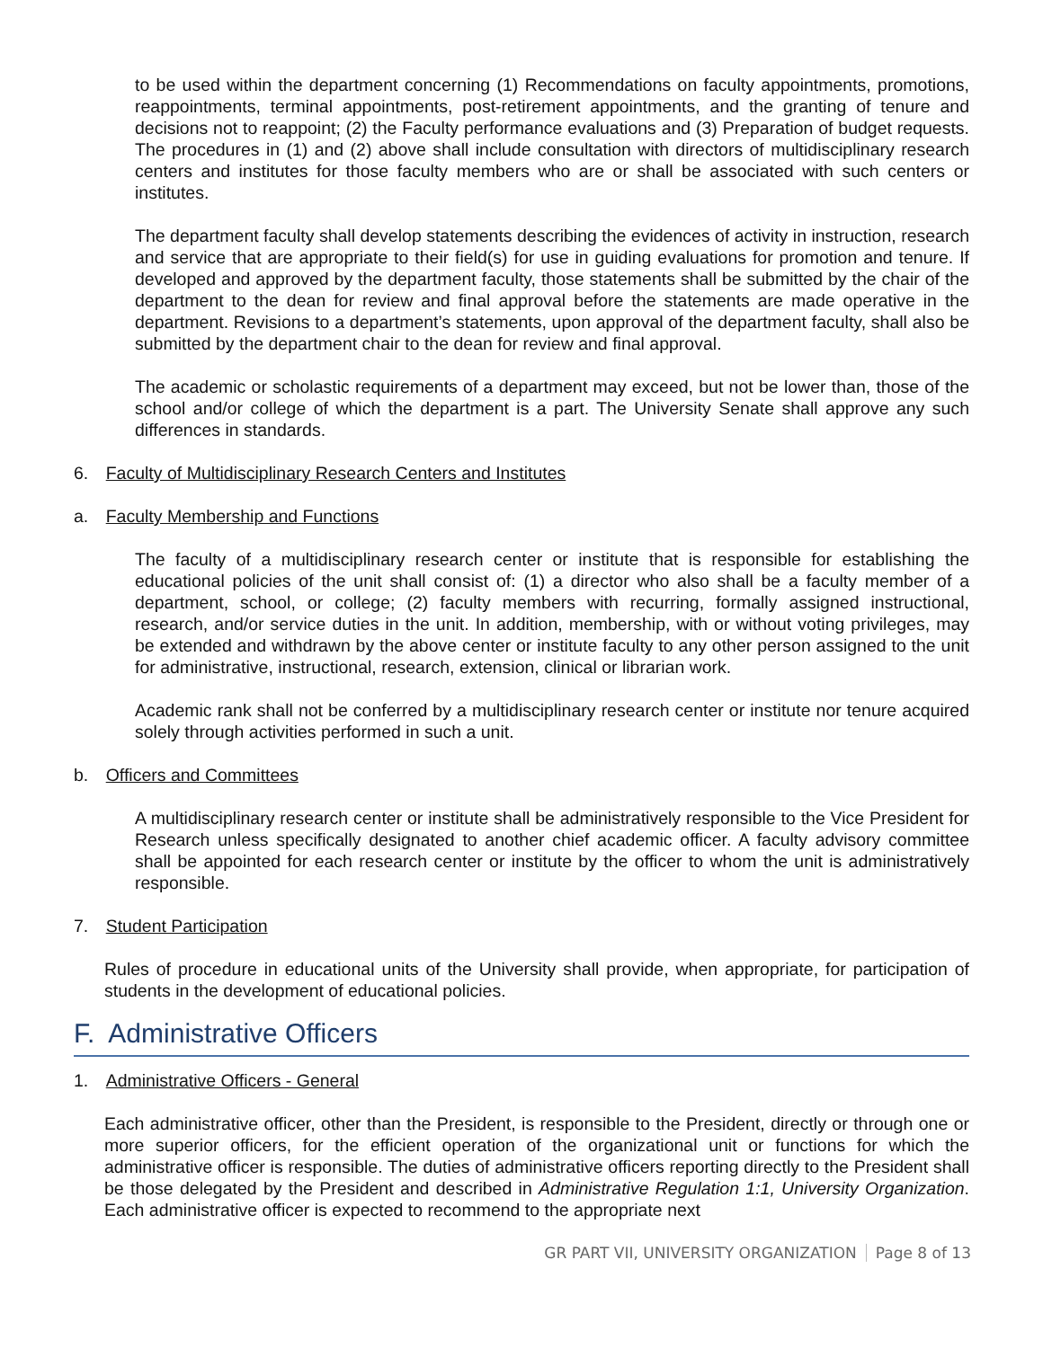to be used within the department concerning (1) Recommendations on faculty appointments, promotions, reappointments, terminal appointments, post-retirement appointments, and the granting of tenure and decisions not to reappoint; (2) the Faculty performance evaluations and (3) Preparation of budget requests. The procedures in (1) and (2) above shall include consultation with directors of multidisciplinary research centers and institutes for those faculty members who are or shall be associated with such centers or institutes.
The department faculty shall develop statements describing the evidences of activity in instruction, research and service that are appropriate to their field(s) for use in guiding evaluations for promotion and tenure. If developed and approved by the department faculty, those statements shall be submitted by the chair of the department to the dean for review and final approval before the statements are made operative in the department. Revisions to a department’s statements, upon approval of the department faculty, shall also be submitted by the department chair to the dean for review and final approval.
The academic or scholastic requirements of a department may exceed, but not be lower than, those of the school and/or college of which the department is a part. The University Senate shall approve any such differences in standards.
6. Faculty of Multidisciplinary Research Centers and Institutes
a. Faculty Membership and Functions
The faculty of a multidisciplinary research center or institute that is responsible for establishing the educational policies of the unit shall consist of: (1) a director who also shall be a faculty member of a department, school, or college; (2) faculty members with recurring, formally assigned instructional, research, and/or service duties in the unit. In addition, membership, with or without voting privileges, may be extended and withdrawn by the above center or institute faculty to any other person assigned to the unit for administrative, instructional, research, extension, clinical or librarian work.
Academic rank shall not be conferred by a multidisciplinary research center or institute nor tenure acquired solely through activities performed in such a unit.
b. Officers and Committees
A multidisciplinary research center or institute shall be administratively responsible to the Vice President for Research unless specifically designated to another chief academic officer. A faculty advisory committee shall be appointed for each research center or institute by the officer to whom the unit is administratively responsible.
7. Student Participation
Rules of procedure in educational units of the University shall provide, when appropriate, for participation of students in the development of educational policies.
F. Administrative Officers
1. Administrative Officers - General
Each administrative officer, other than the President, is responsible to the President, directly or through one or more superior officers, for the efficient operation of the organizational unit or functions for which the administrative officer is responsible. The duties of administrative officers reporting directly to the President shall be those delegated by the President and described in Administrative Regulation 1:1, University Organization. Each administrative officer is expected to recommend to the appropriate next
GR PART VII, UNIVERSITY ORGANIZATION Page 8 of 13